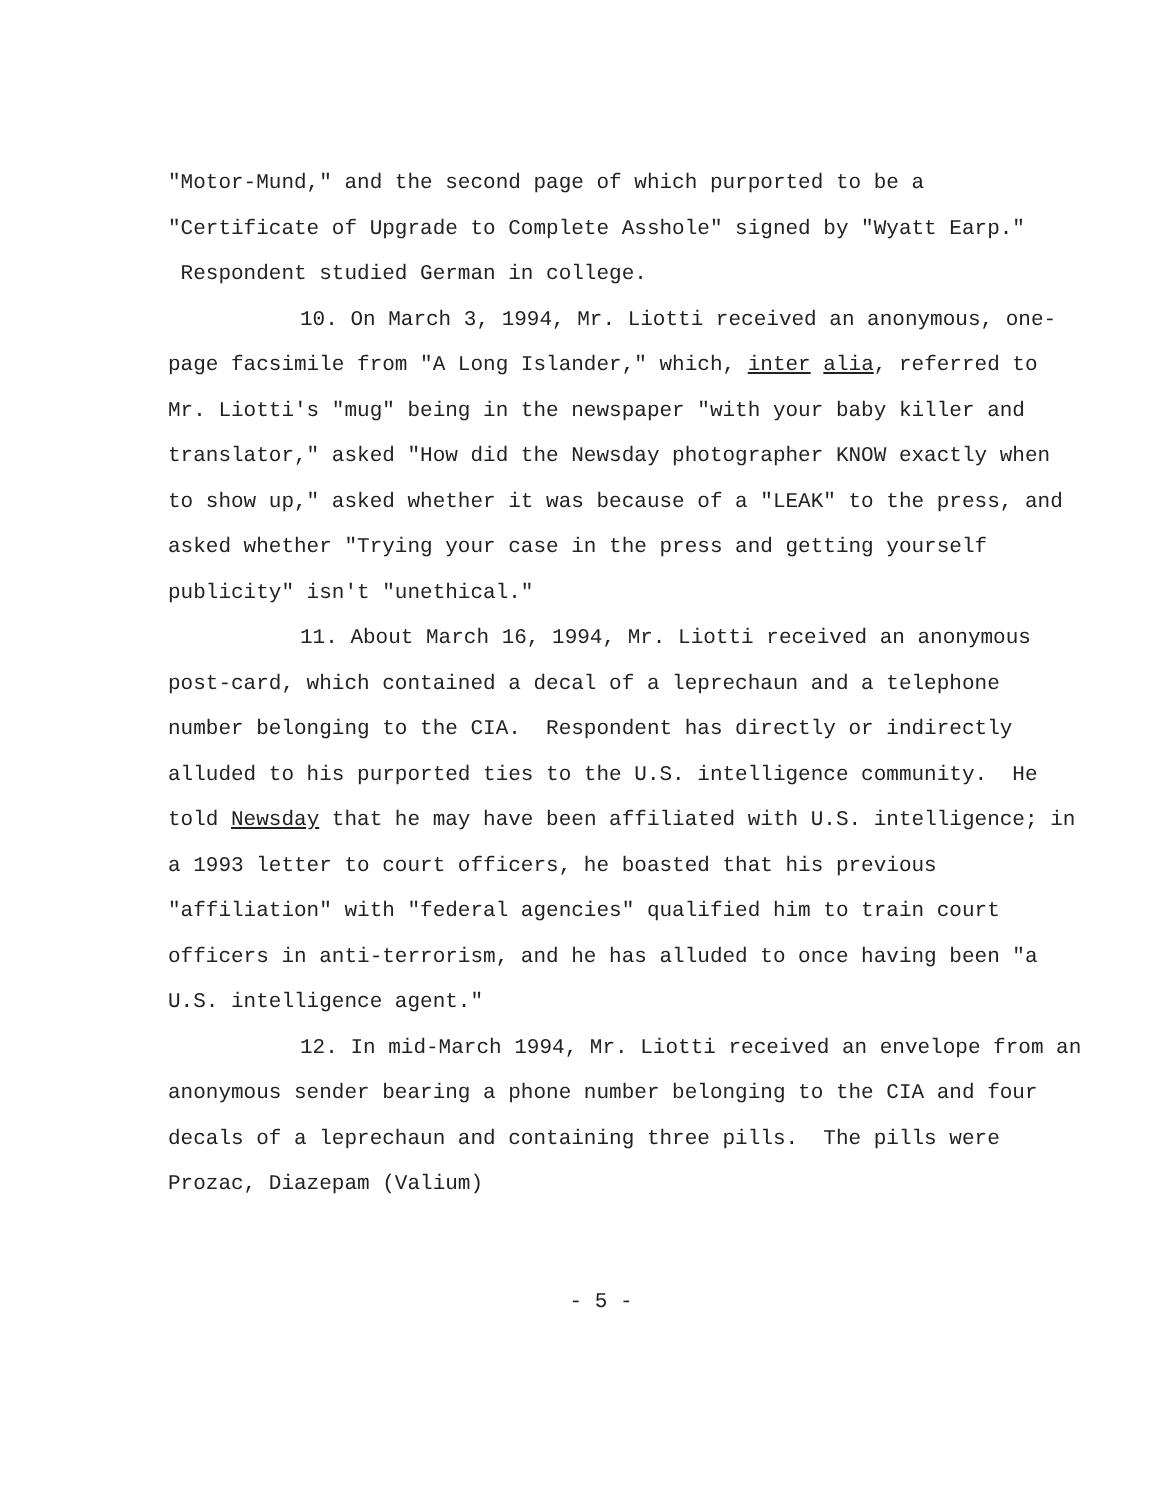"Motor-Mund," and the second page of which purported to be a "Certificate of Upgrade to Complete Asshole" signed by "Wyatt Earp." Respondent studied German in college.
10. On March 3, 1994, Mr. Liotti received an anonymous, one-page facsimile from "A Long Islander," which, inter alia, referred to Mr. Liotti's "mug" being in the newspaper "with your baby killer and translator," asked "How did the Newsday photographer KNOW exactly when to show up," asked whether it was because of a "LEAK" to the press, and asked whether "Trying your case in the press and getting yourself publicity" isn't "unethical."
11. About March 16, 1994, Mr. Liotti received an anonymous post-card, which contained a decal of a leprechaun and a telephone number belonging to the CIA. Respondent has directly or indirectly alluded to his purported ties to the U.S. intelligence community. He told Newsday that he may have been affiliated with U.S. intelligence; in a 1993 letter to court officers, he boasted that his previous "affiliation" with "federal agencies" qualified him to train court officers in anti-terrorism, and he has alluded to once having been "a U.S. intelligence agent."
12. In mid-March 1994, Mr. Liotti received an envelope from an anonymous sender bearing a phone number belonging to the CIA and four decals of a leprechaun and containing three pills. The pills were Prozac, Diazepam (Valium)
- 5 -